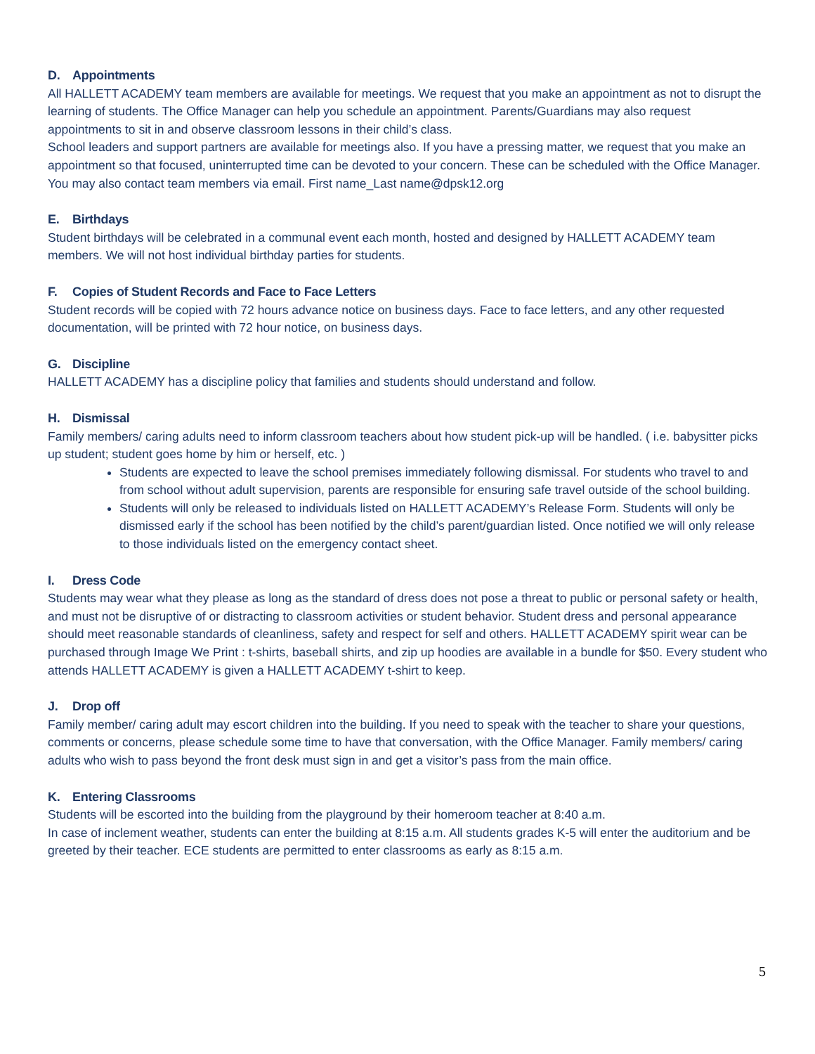D. Appointments
All HALLETT ACADEMY team members are available for meetings. We request that you make an appointment as not to disrupt the learning of students. The Office Manager can help you schedule an appointment. Parents/Guardians may also request appointments to sit in and observe classroom lessons in their child’s class.
School leaders and support partners are available for meetings also. If you have a pressing matter, we request that you make an appointment so that focused, uninterrupted time can be devoted to your concern. These can be scheduled with the Office Manager.
You may also contact team members via email. First name_Last name@dpsk12.org
E. Birthdays
Student birthdays will be celebrated in a communal event each month, hosted and designed by HALLETT ACADEMY team members. We will not host individual birthday parties for students.
F. Copies of Student Records and Face to Face Letters
Student records will be copied with 72 hours advance notice on business days. Face to face letters, and any other requested documentation, will be printed with 72 hour notice, on business days.
G. Discipline
HALLETT ACADEMY has a discipline policy that families and students should understand and follow.
H. Dismissal
Family members/ caring adults need to inform classroom teachers about how student pick-up will be handled. ( i.e. babysitter picks up student; student goes home by him or herself, etc. )
Students are expected to leave the school premises immediately following dismissal. For students who travel to and from school without adult supervision, parents are responsible for ensuring safe travel outside of the school building.
Students will only be released to individuals listed on HALLETT ACADEMY’s Release Form. Students will only be dismissed early if the school has been notified by the child’s parent/guardian listed. Once notified we will only release to those individuals listed on the emergency contact sheet.
I. Dress Code
Students may wear what they please as long as the standard of dress does not pose a threat to public or personal safety or health, and must not be disruptive of or distracting to classroom activities or student behavior. Student dress and personal appearance should meet reasonable standards of cleanliness, safety and respect for self and others. HALLETT ACADEMY spirit wear can be purchased through Image We Print : t-shirts, baseball shirts, and zip up hoodies are available in a bundle for $50. Every student who attends HALLETT ACADEMY is given a HALLETT ACADEMY t-shirt to keep.
J. Drop off
Family member/ caring adult may escort children into the building. If you need to speak with the teacher to share your questions, comments or concerns, please schedule some time to have that conversation, with the Office Manager. Family members/ caring adults who wish to pass beyond the front desk must sign in and get a visitor’s pass from the main office.
K. Entering Classrooms
Students will be escorted into the building from the playground by their homeroom teacher at 8:40 a.m.
In case of inclement weather, students can enter the building at 8:15 a.m. All students grades K-5 will enter the auditorium and be greeted by their teacher. ECE students are permitted to enter classrooms as early as 8:15 a.m.
5